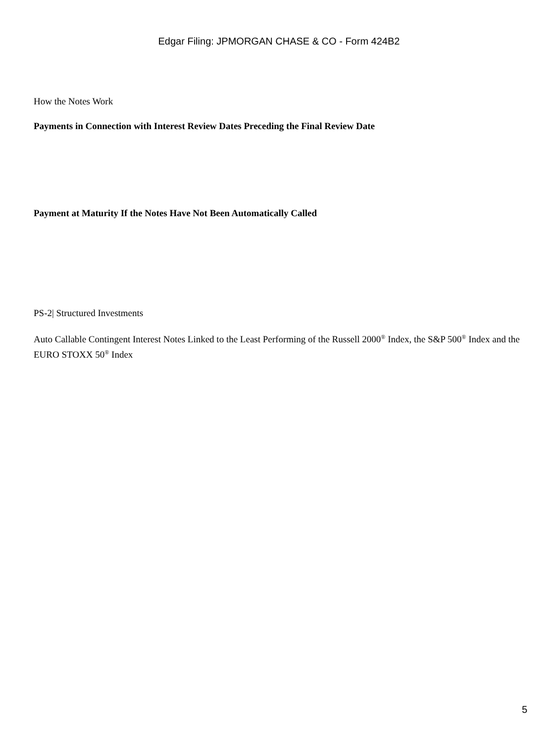Edgar Filing: JPMORGAN CHASE & CO - Form 424B2
How the Notes Work
Payments in Connection with Interest Review Dates Preceding the Final Review Date
Payment at Maturity If the Notes Have Not Been Automatically Called
PS-2| Structured Investments
Auto Callable Contingent Interest Notes Linked to the Least Performing of the Russell 2000<sup>®</sup> Index, the S&P 500<sup>®</sup> Index and the EURO STOXX 50<sup>®</sup> Index
5